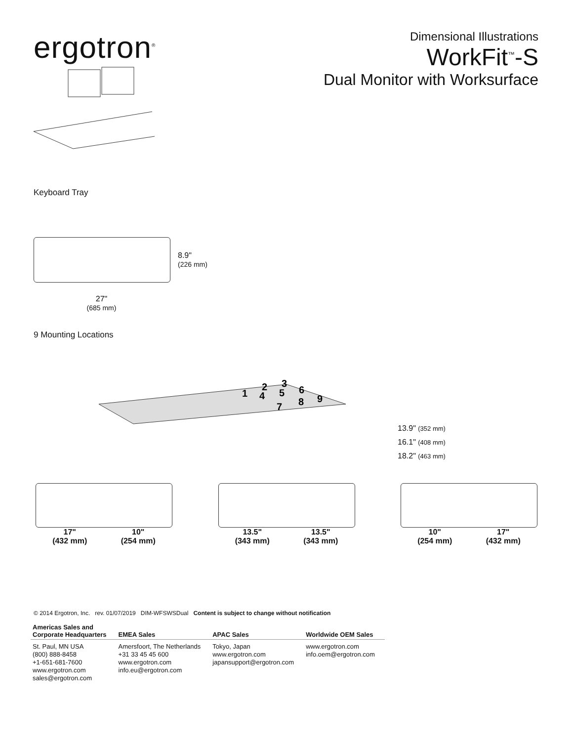ergotron<sup>®</sup>
Dimensional Illustrations
WorkFit<sup>™</sup>-S
Dual Monitor with Worksurface
Keyboard Tray
8.9"
(226 mm)
27"
(685 mm)
9 Mounting Locations
1
2
3
4
5
6
7
8
9
13.9" (352 mm)
16.1" (408 mm)
18.2" (463 mm)
17"
(432 mm) 10"
(254 mm)
13.5"
(343 mm) 13.5"
(343 mm)
10"
(254 mm) 17"
(432 mm)
© 2014 Ergotron, Inc. rev. 01/07/2019 DIM-WFSWSDual Content is subject to change without notification
| Americas Sales and Corporate Headquarters | EMEA Sales | APAC Sales | Worldwide OEM Sales |
| --- | --- | --- | --- |
| St. Paul, MN USA (800) 888-8458 +1-651-681-7600 www.ergotron.com sales@ergotron.com | Amersfoort, The Netherlands +31 33 45 45 600 www.ergotron.com info.eu@ergotron.com | Tokyo, Japan www.ergotron.com japansupport@ergotron.com | www.ergotron.com info.oem@ergotron.com |